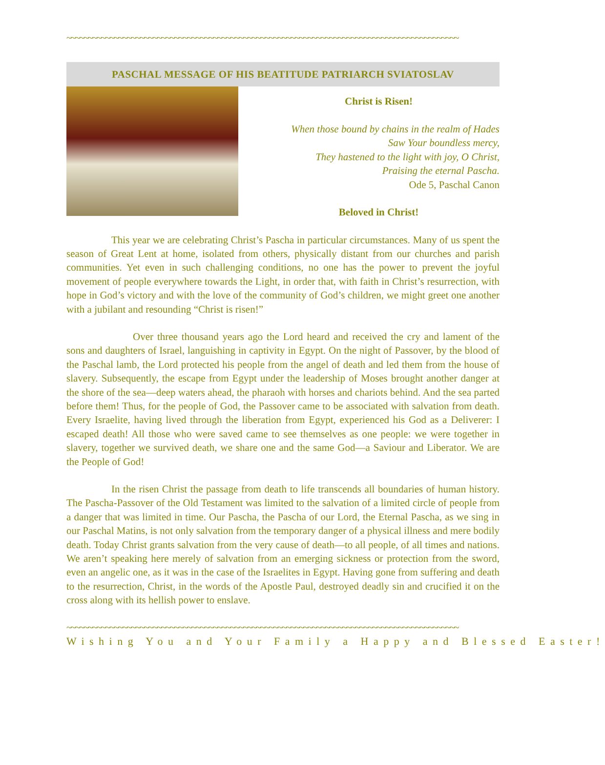~~~~~~~~~~~~~~~~~~~~~~~~~~~~~~~~~~~~~~~~~~~~~~~~~~~~~~~~~~~~~~~~~~~~~~~~~~~~~~~~~~~~~~~~~~~
PASCHAL MESSAGE OF HIS BEATITUDE PATRIARCH SVIATOSLAV
Christ is Risen!
When those bound by chains in the realm of Hades
Saw Your boundless mercy,
They hastened to the light with joy, O Christ,
Praising the eternal Pascha.
Ode 5, Paschal Canon
Beloved in Christ!
This year we are celebrating Christ’s Pascha in particular circumstances. Many of us spent the season of Great Lent at home, isolated from others, physically distant from our churches and parish communities. Yet even in such challenging conditions, no one has the power to prevent the joyful movement of people everywhere towards the Light, in order that, with faith in Christ’s resurrection, with hope in God’s victory and with the love of the community of God’s children, we might greet one another with a jubilant and resounding “Christ is risen!”
Over three thousand years ago the Lord heard and received the cry and lament of the sons and daughters of Israel, languishing in captivity in Egypt. On the night of Passover, by the blood of the Paschal lamb, the Lord protected his people from the angel of death and led them from the house of slavery. Subsequently, the escape from Egypt under the leadership of Moses brought another danger at the shore of the sea—deep waters ahead, the pharaoh with horses and chariots behind. And the sea parted before them! Thus, for the people of God, the Passover came to be associated with salvation from death. Every Israelite, having lived through the liberation from Egypt, experienced his God as a Deliverer: I escaped death! All those who were saved came to see themselves as one people: we were together in slavery, together we survived death, we share one and the same God—a Saviour and Liberator. We are the People of God!
In the risen Christ the passage from death to life transcends all boundaries of human history. The Pascha-Passover of the Old Testament was limited to the salvation of a limited circle of people from a danger that was limited in time. Our Pascha, the Pascha of our Lord, the Eternal Pascha, as we sing in our Paschal Matins, is not only salvation from the temporary danger of a physical illness and mere bodily death. Today Christ grants salvation from the very cause of death—to all people, of all times and nations. We aren’t speaking here merely of salvation from an emerging sickness or protection from the sword, even an angelic one, as it was in the case of the Israelites in Egypt. Having gone from suffering and death to the resurrection, Christ, in the words of the Apostle Paul, destroyed deadly sin and crucified it on the cross along with its hellish power to enslave.
~~~~~~~~~~~~~~~~~~~~~~~~~~~~~~~~~~~~~~~~~~~~~~~~~~~~~~~~~~~~~~~~~~~~~~~~~~~~~~~~~~~~~~~~~~~
Wishing You and Your Family a Happy and Blessed Easter!